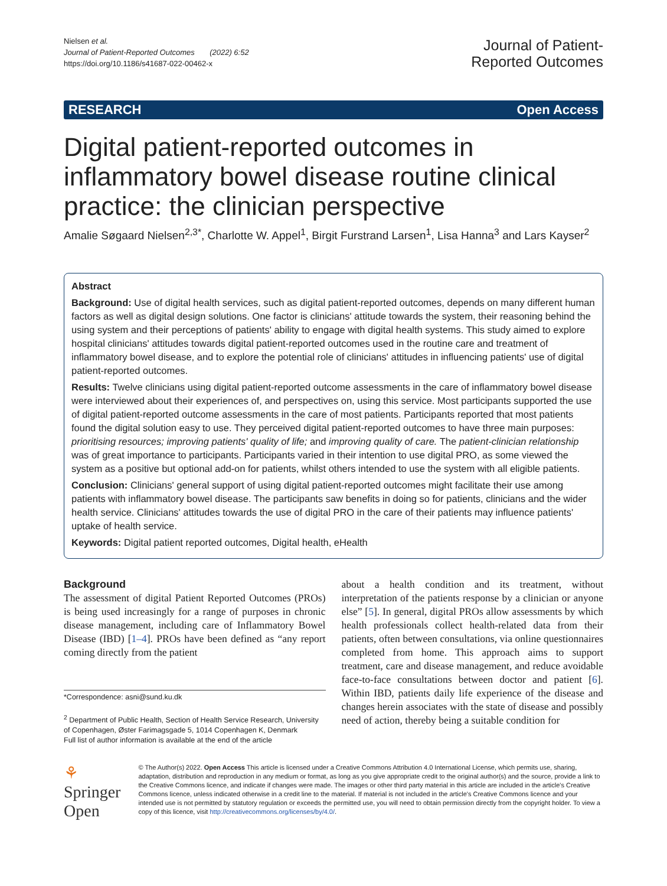Nielsen et al.
Journal of Patient-Reported Outcomes (2022) 6:52
https://doi.org/10.1186/s41687-022-00462-x
Journal of Patient-
Reported Outcomes
RESEARCH Open Access
Digital patient-reported outcomes in inflammatory bowel disease routine clinical practice: the clinician perspective
Amalie Søgaard Nielsen<sup>2,3*</sup>, Charlotte W. Appel<sup>1</sup>, Birgit Furstrand Larsen<sup>1</sup>, Lisa Hanna<sup>3</sup> and Lars Kayser<sup>2</sup>
Abstract
Background: Use of digital health services, such as digital patient-reported outcomes, depends on many different human factors as well as digital design solutions. One factor is clinicians' attitude towards the system, their reasoning behind the using system and their perceptions of patients' ability to engage with digital health systems. This study aimed to explore hospital clinicians' attitudes towards digital patient-reported outcomes used in the routine care and treatment of inflammatory bowel disease, and to explore the potential role of clinicians' attitudes in influencing patients' use of digital patient-reported outcomes.
Results: Twelve clinicians using digital patient-reported outcome assessments in the care of inflammatory bowel disease were interviewed about their experiences of, and perspectives on, using this service. Most participants supported the use of digital patient-reported outcome assessments in the care of most patients. Participants reported that most patients found the digital solution easy to use. They perceived digital patient-reported outcomes to have three main purposes: prioritising resources; improving patients' quality of life; and improving quality of care. The patient-clinician relationship was of great importance to participants. Participants varied in their intention to use digital PRO, as some viewed the system as a positive but optional add-on for patients, whilst others intended to use the system with all eligible patients.
Conclusion: Clinicians' general support of using digital patient-reported outcomes might facilitate their use among patients with inflammatory bowel disease. The participants saw benefits in doing so for patients, clinicians and the wider health service. Clinicians' attitudes towards the use of digital PRO in the care of their patients may influence patients' uptake of health service.
Keywords: Digital patient reported outcomes, Digital health, eHealth
Background
The assessment of digital Patient Reported Outcomes (PROs) is being used increasingly for a range of purposes in chronic disease management, including care of Inflammatory Bowel Disease (IBD) [1–4]. PROs have been defined as “any report coming directly from the patient
*Correspondence: asni@sund.ku.dk
<sup>2</sup> Department of Public Health, Section of Health Service Research, University of Copenhagen, Øster Farimagsgade 5, 1014 Copenhagen K, Denmark
Full list of author information is available at the end of the article
about a health condition and its treatment, without interpretation of the patients response by a clinician or anyone else” [5]. In general, digital PROs allow assessments by which health professionals collect health-related data from their patients, often between consultations, via online questionnaires completed from home. This approach aims to support treatment, care and disease management, and reduce avoidable face-to-face consultations between doctor and patient [6]. Within IBD, patients daily life experience of the disease and changes herein associates with the state of disease and possibly need of action, thereby being a suitable condition for
⚘ Springer Open
© The Author(s) 2022. Open Access This article is licensed under a Creative Commons Attribution 4.0 International License, which permits use, sharing, adaptation, distribution and reproduction in any medium or format, as long as you give appropriate credit to the original author(s) and the source, provide a link to the Creative Commons licence, and indicate if changes were made. The images or other third party material in this article are included in the article's Creative Commons licence, unless indicated otherwise in a credit line to the material. If material is not included in the article's Creative Commons licence and your intended use is not permitted by statutory regulation or exceeds the permitted use, you will need to obtain permission directly from the copyright holder. To view a copy of this licence, visit http://creativecommons.org/licenses/by/4.0/.